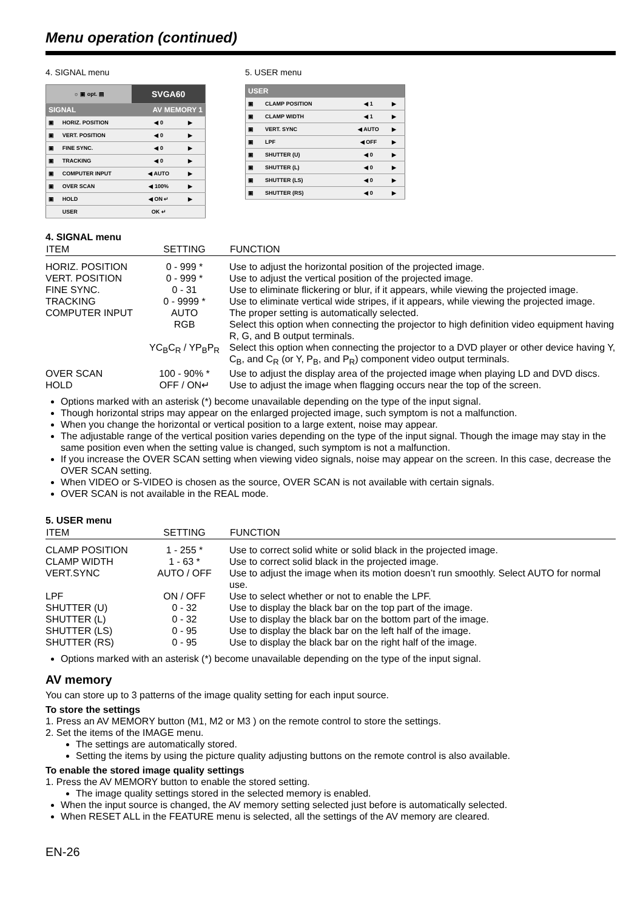Menu operation (continued)
4. SIGNAL menu
| ☼ ▣ opt. ▤ | | SVGA60 | |
| SIGNAL | | AV MEMORY 1 | |
| ▣ | HORIZ. POSITION | ◀ 0 | ▶ |
| ▣ | VERT. POSITION | ◀ 0 | ▶ |
| ▣ | FINE SYNC. | ◀ 0 | ▶ |
| ▣ | TRACKING | ◀ 0 | ▶ |
| ▣ | COMPUTER INPUT | ◀ AUTO | ▶ |
| ▣ | OVER SCAN | ◀ 100% | ▶ |
| ▣ | HOLD | ◀ ON ↵ | ▶ |
| | USER | OK ↵ | |
5. USER menu
| USER | | | |
| ▣ | CLAMP POSITION | ◀ 1 | ▶ |
| ▣ | CLAMP WIDTH | ◀ 1 | ▶ |
| ▣ | VERT. SYNC | ◀ AUTO | ▶ |
| ▣ | LPF | ◀ OFF | ▶ |
| ▣ | SHUTTER (U) | ◀ 0 | ▶ |
| ▣ | SHUTTER (L) | ◀ 0 | ▶ |
| ▣ | SHUTTER (LS) | ◀ 0 | ▶ |
| ▣ | SHUTTER (RS) | ◀ 0 | ▶ |
4. SIGNAL menu
| ITEM | SETTING | FUNCTION |
| --- | --- | --- |
| HORIZ. POSITION | 0 - 999 * | Use to adjust the horizontal position of the projected image. |
| VERT. POSITION | 0 - 999 * | Use to adjust the vertical position of the projected image. |
| FINE SYNC. | 0 - 31 | Use to eliminate flickering or blur, if it appears, while viewing the projected image. |
| TRACKING | 0 - 9999 * | Use to eliminate vertical wide stripes, if it appears, while viewing the projected image. |
| COMPUTER INPUT | AUTO | The proper setting is automatically selected. |
| | RGB | Select this option when connecting the projector to high definition video equipment having R, G, and B output terminals. |
| | YC<sub>B</sub>C<sub>R</sub> / YP<sub>B</sub>P<sub>R</sub> | Select this option when connecting the projector to a DVD player or other device having Y, C<sub>B</sub>, and C<sub>R</sub> (or Y, P<sub>B</sub>, and P<sub>R</sub>) component video output terminals. |
| OVER SCAN | 100 - 90% * | Use to adjust the display area of the projected image when playing LD and DVD discs. |
| HOLD | OFF / ON↵ | Use to adjust the image when flagging occurs near the top of the screen. |
Options marked with an asterisk (*) become unavailable depending on the type of the input signal.
Though horizontal strips may appear on the enlarged projected image, such symptom is not a malfunction.
When you change the horizontal or vertical position to a large extent, noise may appear.
The adjustable range of the vertical position varies depending on the type of the input signal. Though the image may stay in the same position even when the setting value is changed, such symptom is not a malfunction.
If you increase the OVER SCAN setting when viewing video signals, noise may appear on the screen. In this case, decrease the OVER SCAN setting.
When VIDEO or S-VIDEO is chosen as the source, OVER SCAN is not available with certain signals.
OVER SCAN is not available in the REAL mode.
5. USER menu
| ITEM | SETTING | FUNCTION |
| --- | --- | --- |
| CLAMP POSITION | 1 - 255 * | Use to correct solid white or solid black in the projected image. |
| CLAMP WIDTH | 1 - 63 * | Use to correct solid black in the projected image. |
| VERT.SYNC | AUTO / OFF | Use to adjust the image when its motion doesn’t run smoothly. Select AUTO for normal use. |
| LPF | ON / OFF | Use to select whether or not to enable the LPF. |
| SHUTTER (U) | 0 - 32 | Use to display the black bar on the top part of the image. |
| SHUTTER (L) | 0 - 32 | Use to display the black bar on the bottom part of the image. |
| SHUTTER (LS) | 0 - 95 | Use to display the black bar on the left half of the image. |
| SHUTTER (RS) | 0 - 95 | Use to display the black bar on the right half of the image. |
Options marked with an asterisk (*) become unavailable depending on the type of the input signal.
AV memory
You can store up to 3 patterns of the image quality setting for each input source.
To store the settings
1. Press an AV MEMORY button (M1, M2 or M3 ) on the remote control to store the settings.
2. Set the items of the IMAGE menu.
The settings are automatically stored.
Setting the items by using the picture quality adjusting buttons on the remote control is also available.
To enable the stored image quality settings
1. Press the AV MEMORY button to enable the stored setting.
The image quality settings stored in the selected memory is enabled.
When the input source is changed, the AV memory setting selected just before is automatically selected.
When RESET ALL in the FEATURE menu is selected, all the settings of the AV memory are cleared.
EN-26